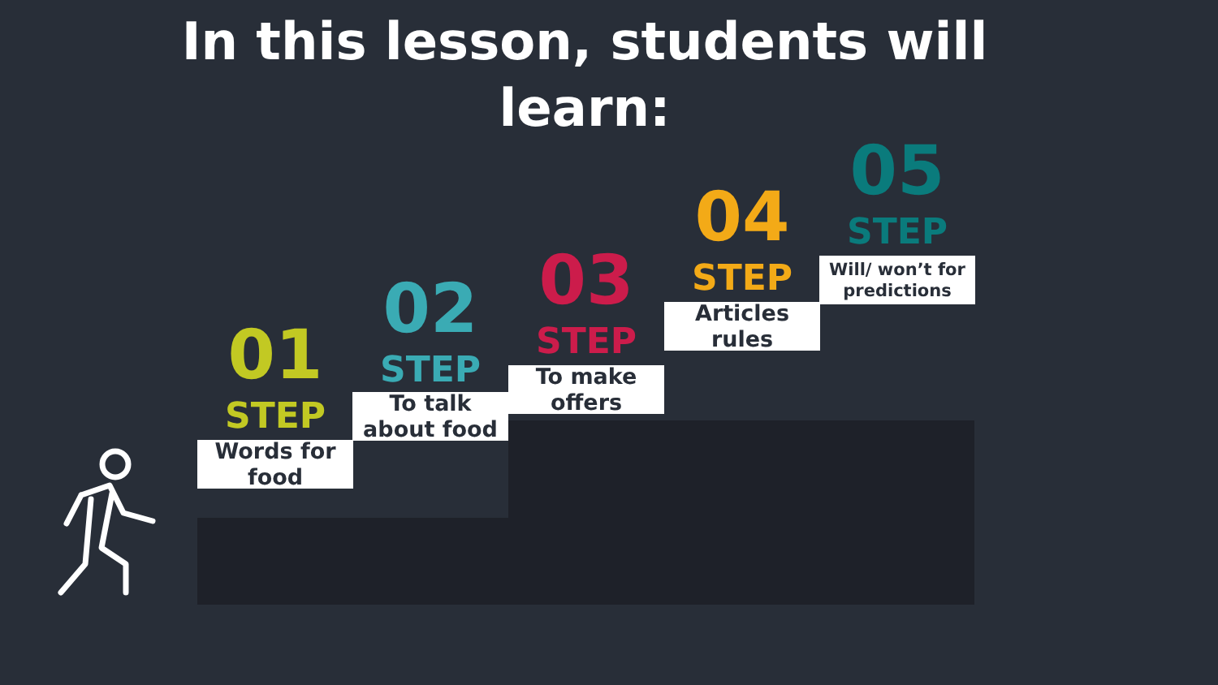In this lesson, students will learn:
01
STEP
Words for food
02
STEP
To talk about food
03
STEP
To make offers
04
STEP
Articles rules
05
STEP
Will/ won’t for predictions